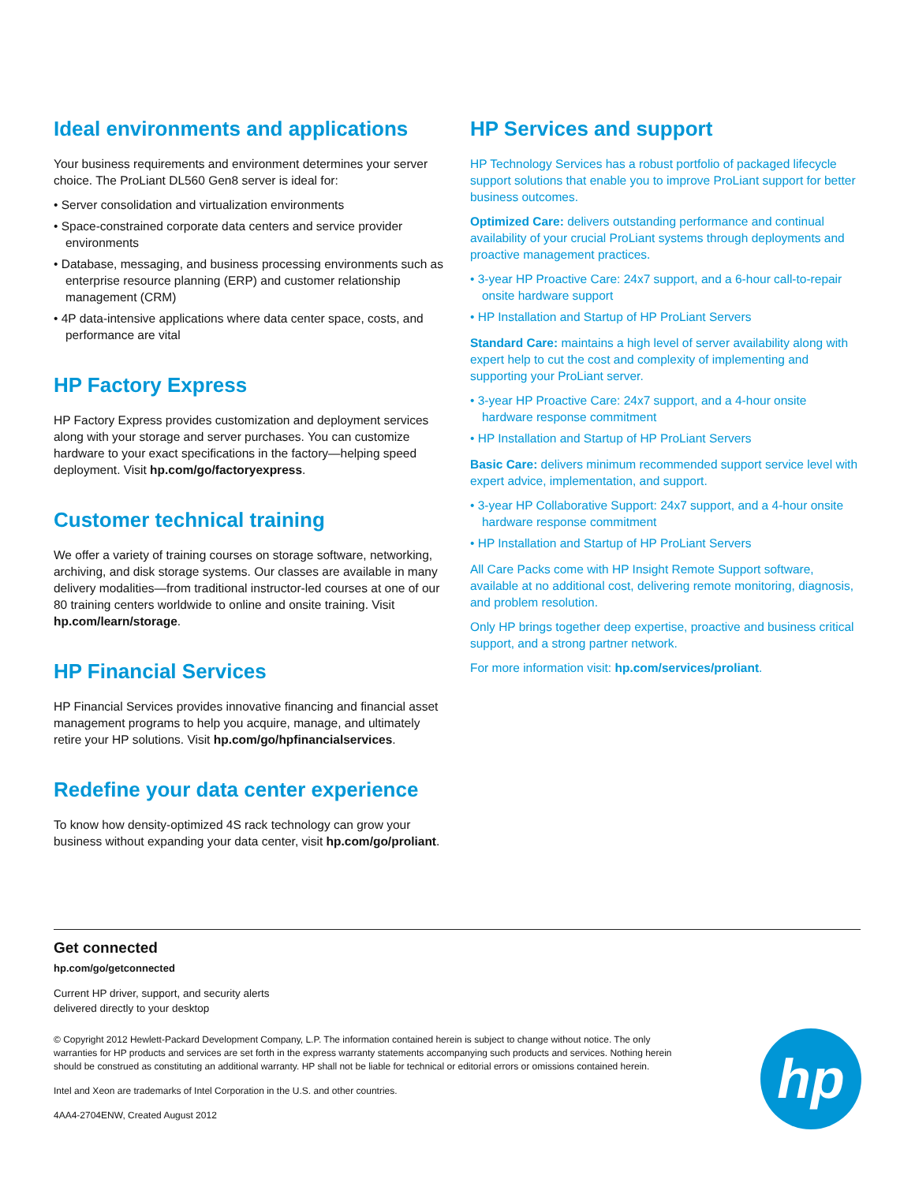Ideal environments and applications
Your business requirements and environment determines your server choice. The ProLiant DL560 Gen8 server is ideal for:
• Server consolidation and virtualization environments
• Space-constrained corporate data centers and service provider environments
• Database, messaging, and business processing environments such as enterprise resource planning (ERP) and customer relationship management (CRM)
• 4P data-intensive applications where data center space, costs, and performance are vital
HP Factory Express
HP Factory Express provides customization and deployment services along with your storage and server purchases. You can customize hardware to your exact specifications in the factory—helping speed deployment. Visit hp.com/go/factoryexpress.
Customer technical training
We offer a variety of training courses on storage software, networking, archiving, and disk storage systems. Our classes are available in many delivery modalities—from traditional instructor-led courses at one of our 80 training centers worldwide to online and onsite training. Visit hp.com/learn/storage.
HP Financial Services
HP Financial Services provides innovative financing and financial asset management programs to help you acquire, manage, and ultimately retire your HP solutions. Visit hp.com/go/hpfinancialservices.
Redefine your data center experience
To know how density-optimized 4S rack technology can grow your business without expanding your data center, visit hp.com/go/proliant.
HP Services and support
HP Technology Services has a robust portfolio of packaged lifecycle support solutions that enable you to improve ProLiant support for better business outcomes.
Optimized Care: delivers outstanding performance and continual availability of your crucial ProLiant systems through deployments and proactive management practices.
• 3-year HP Proactive Care: 24x7 support, and a 6-hour call-to-repair onsite hardware support
• HP Installation and Startup of HP ProLiant Servers
Standard Care: maintains a high level of server availability along with expert help to cut the cost and complexity of implementing and supporting your ProLiant server.
• 3-year HP Proactive Care: 24x7 support, and a 4-hour onsite hardware response commitment
• HP Installation and Startup of HP ProLiant Servers
Basic Care: delivers minimum recommended support service level with expert advice, implementation, and support.
• 3-year HP Collaborative Support: 24x7 support, and a 4-hour onsite hardware response commitment
• HP Installation and Startup of HP ProLiant Servers
All Care Packs come with HP Insight Remote Support software, available at no additional cost, delivering remote monitoring, diagnosis, and problem resolution.
Only HP brings together deep expertise, proactive and business critical support, and a strong partner network.
For more information visit: hp.com/services/proliant.
Get connected
hp.com/go/getconnected
Current HP driver, support, and security alerts
delivered directly to your desktop
© Copyright 2012 Hewlett-Packard Development Company, L.P. The information contained herein is subject to change without notice. The only warranties for HP products and services are set forth in the express warranty statements accompanying such products and services. Nothing herein should be construed as constituting an additional warranty. HP shall not be liable for technical or editorial errors or omissions contained herein.
Intel and Xeon are trademarks of Intel Corporation in the U.S. and other countries.
4AA4-2704ENW, Created August 2012
hp